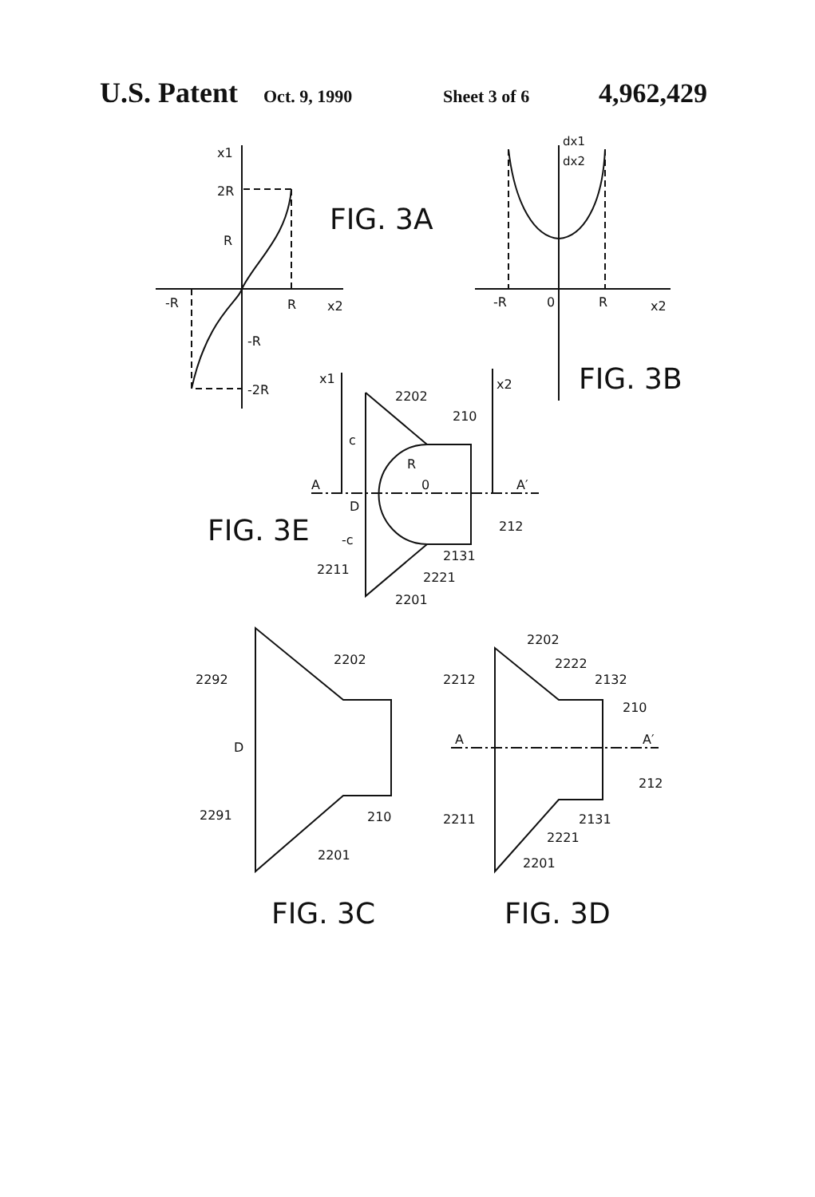U.S. Patent Oct. 9, 1990 Sheet 3 of 6 4,962,429
x1
2R
R
-R
R
x2
-R
-2R
FIG. 3A
dx1
dx2
-R
0
R
x2
FIG. 3B
x1
x2
2202
210
c
R
0
A
A′
D
212
-c
2131
2211
2221
2201
FIG. 3E
2202
2292
D
2291
210
2201
FIG. 3C
2202
2222
2212
2132
210
A
A′
212
2211
2131
2221
2201
FIG. 3D